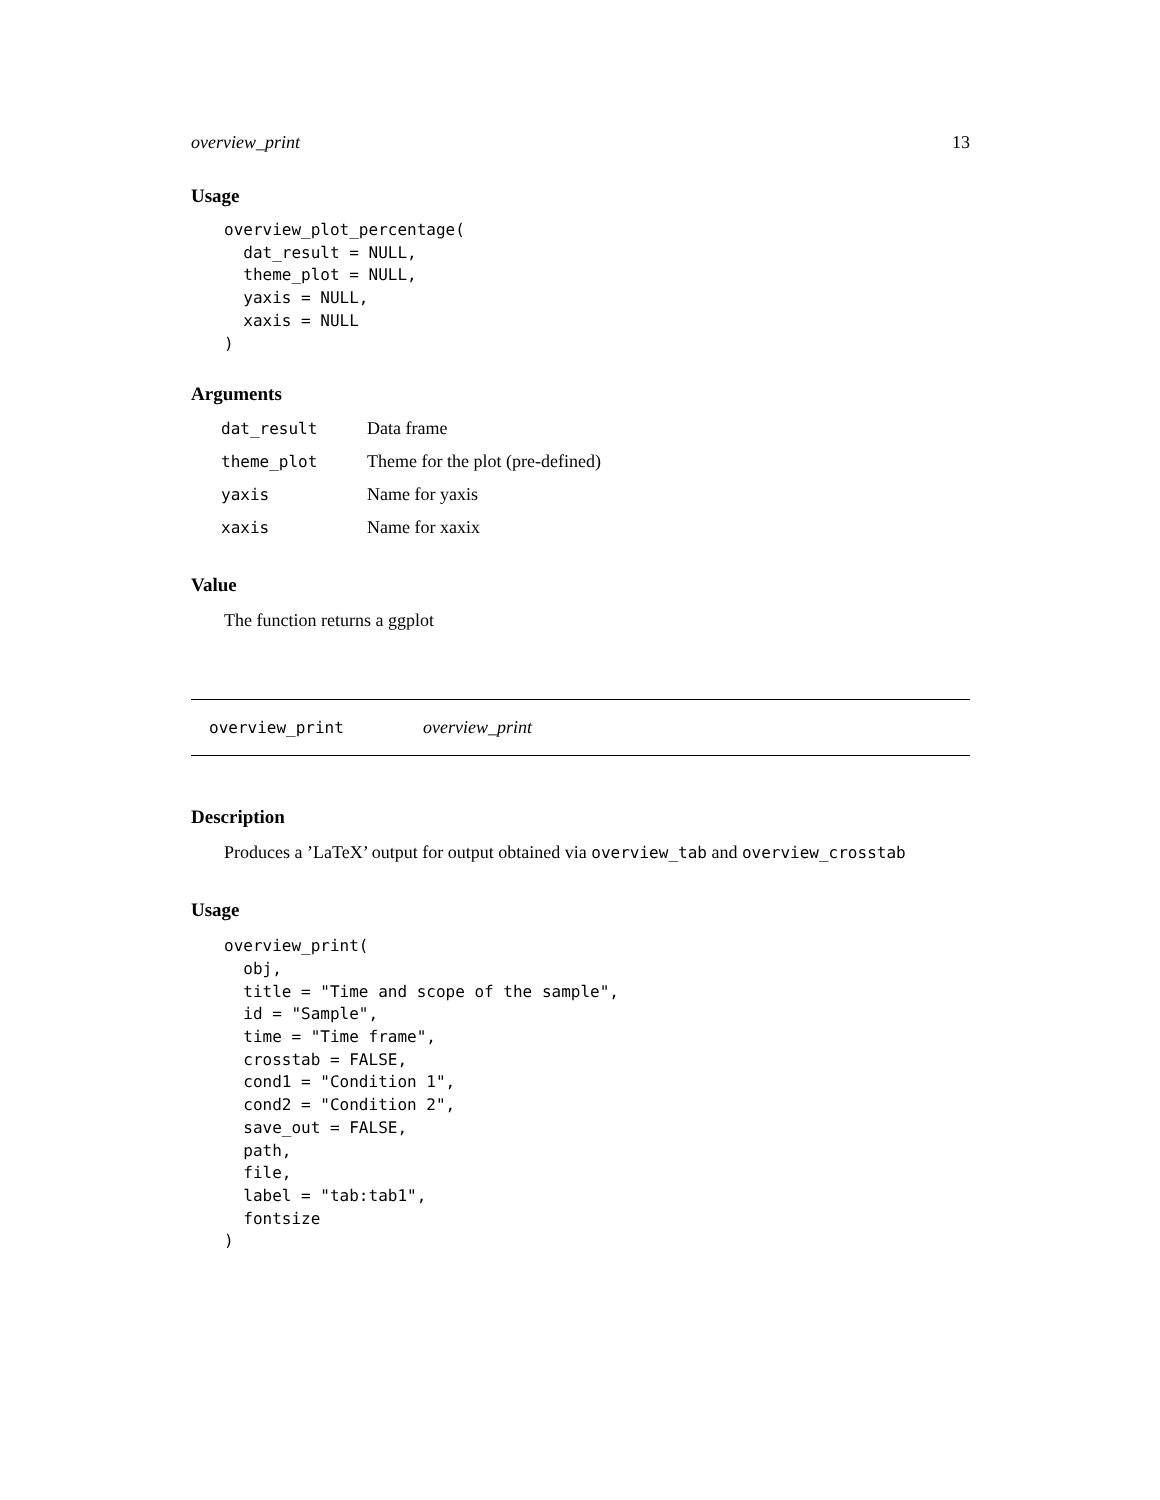overview_print 13
Usage
overview_plot_percentage(
  dat_result = NULL,
  theme_plot = NULL,
  yaxis = NULL,
  xaxis = NULL
)
Arguments
| dat_result | Data frame |
| theme_plot | Theme for the plot (pre-defined) |
| yaxis | Name for yaxis |
| xaxis | Name for xaxix |
Value
The function returns a ggplot
overview_print overview_print
Description
Produces a ’LaTeX’ output for output obtained via overview_tab and overview_crosstab
Usage
overview_print(
  obj,
  title = "Time and scope of the sample",
  id = "Sample",
  time = "Time frame",
  crosstab = FALSE,
  cond1 = "Condition 1",
  cond2 = "Condition 2",
  save_out = FALSE,
  path,
  file,
  label = "tab:tab1",
  fontsize
)